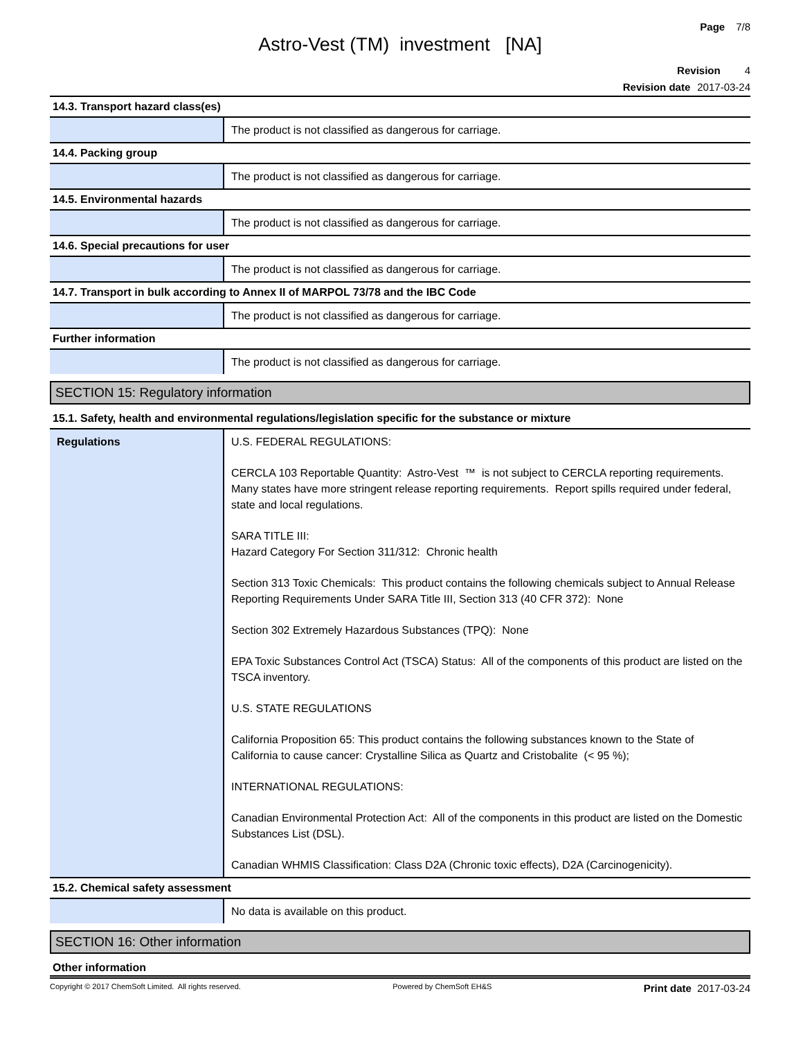Page 7/8
Astro-Vest (TM) investment [NA]
Revision 4
Revision date 2017-03-24
| 14.3. Transport hazard class(es) | |
| | The product is not classified as dangerous for carriage. |
| 14.4. Packing group | |
| | The product is not classified as dangerous for carriage. |
| 14.5. Environmental hazards | |
| | The product is not classified as dangerous for carriage. |
| 14.6. Special precautions for user | |
| | The product is not classified as dangerous for carriage. |
| 14.7. Transport in bulk according to Annex II of MARPOL 73/78 and the IBC Code | |
| | The product is not classified as dangerous for carriage. |
| Further information | |
| | The product is not classified as dangerous for carriage. |
SECTION 15: Regulatory information
| 15.1. Safety, health and environmental regulations/legislation specific for the substance or mixture | |
| Regulations | U.S. FEDERAL REGULATIONS: CERCLA 103 Reportable Quantity: Astro-Vest ™ is not subject to CERCLA reporting requirements. Many states have more stringent release reporting requirements. Report spills required under federal, state and local regulations. SARA TITLE III: Hazard Category For Section 311/312: Chronic health Section 313 Toxic Chemicals: This product contains the following chemicals subject to Annual Release Reporting Requirements Under SARA Title III, Section 313 (40 CFR 372): None Section 302 Extremely Hazardous Substances (TPQ): None EPA Toxic Substances Control Act (TSCA) Status: All of the components of this product are listed on the TSCA inventory. U.S. STATE REGULATIONS California Proposition 65: This product contains the following substances known to the State of California to cause cancer: Crystalline Silica as Quartz and Cristobalite (< 95 %); INTERNATIONAL REGULATIONS: Canadian Environmental Protection Act: All of the components in this product are listed on the Domestic Substances List (DSL). Canadian WHMIS Classification: Class D2A (Chronic toxic effects), D2A (Carcinogenicity). |
| 15.2. Chemical safety assessment | |
| | No data is available on this product. |
SECTION 16: Other information
| Other information |
Copyright © 2017 ChemSoft Limited. All rights reserved. Powered by ChemSoft EH&S Print date 2017-03-24